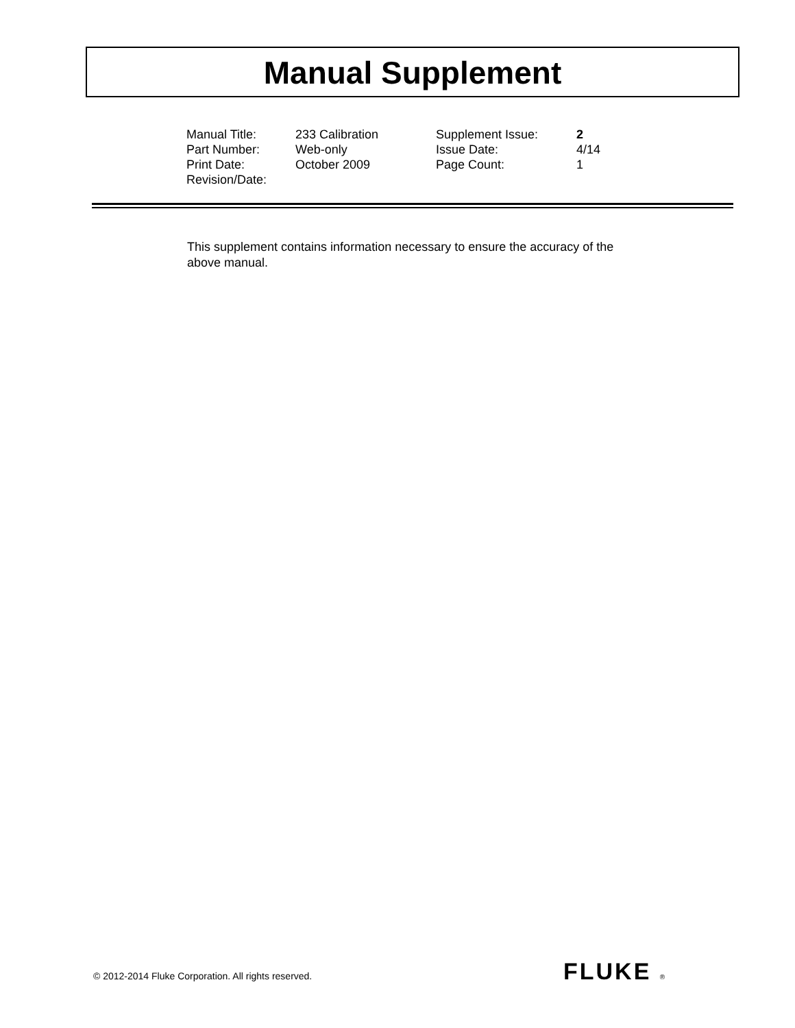Manual Supplement
| Manual Title: | 233 Calibration | Supplement Issue: | 2 |
| Part Number: | Web-only | Issue Date: | 4/14 |
| Print Date: | October 2009 | Page Count: | 1 |
| Revision/Date: | | | |
This supplement contains information necessary to ensure the accuracy of the above manual.
© 2012-2014 Fluke Corporation. All rights reserved.
FLUKE ®